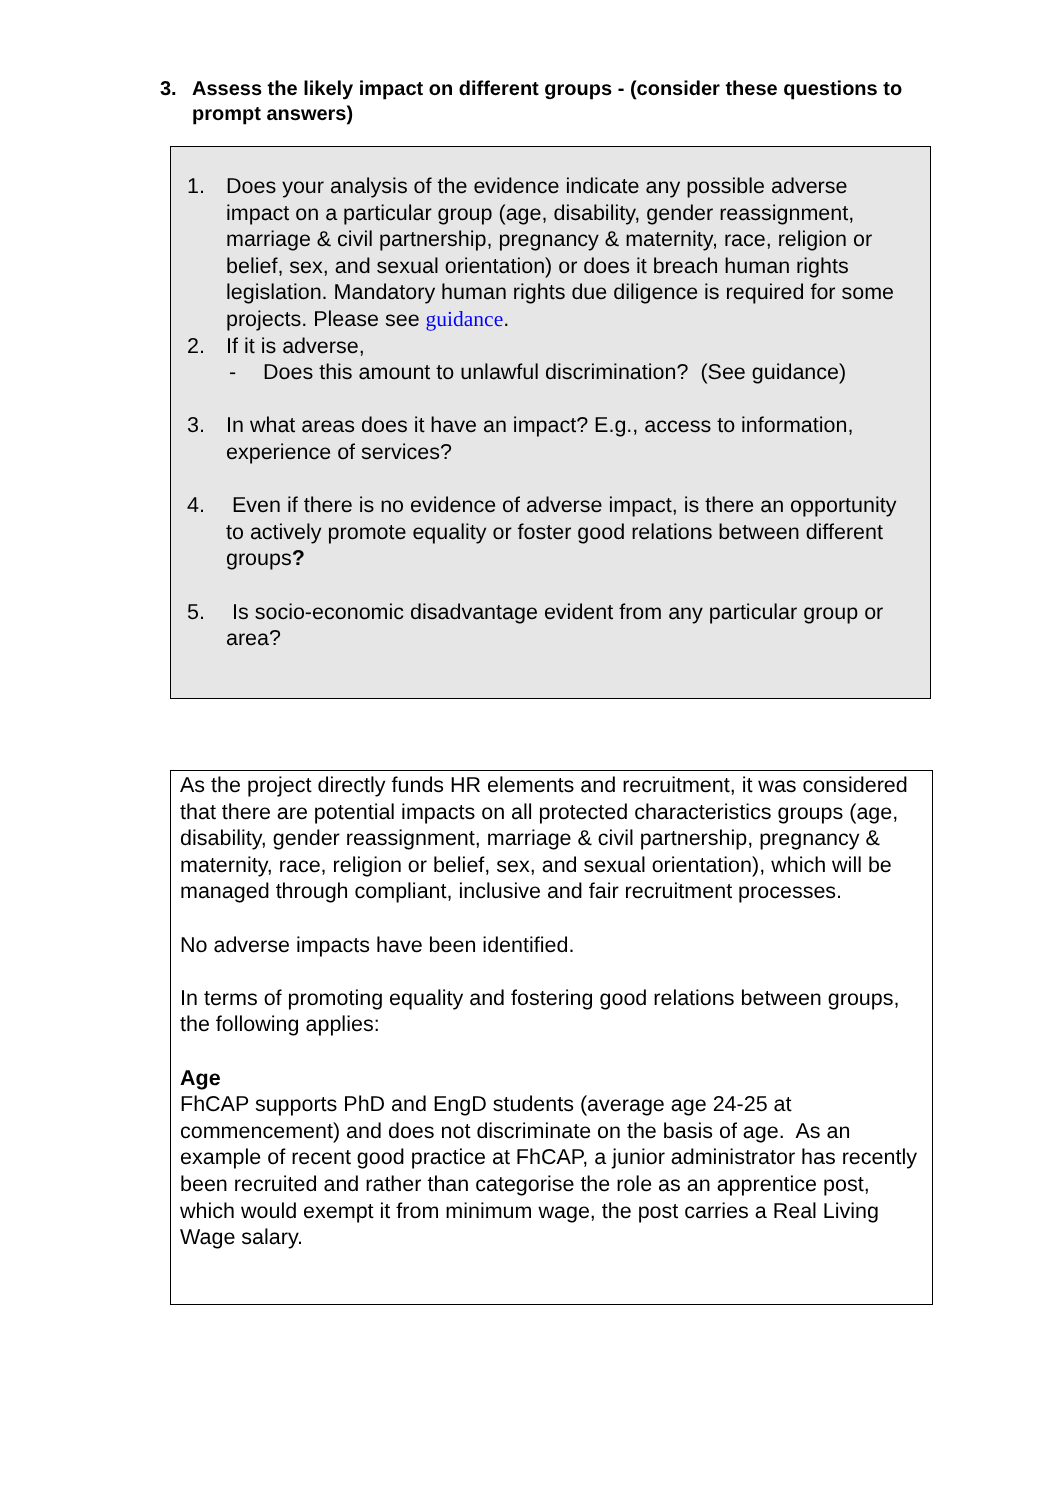3. Assess the likely impact on different groups - (consider these questions to prompt answers)
1. Does your analysis of the evidence indicate any possible adverse impact on a particular group (age, disability, gender reassignment, marriage & civil partnership, pregnancy & maternity, race, religion or belief, sex, and sexual orientation) or does it breach human rights legislation. Mandatory human rights due diligence is required for some projects. Please see guidance.
2. If it is adverse,
- Does this amount to unlawful discrimination? (See guidance)
3. In what areas does it have an impact? E.g., access to information, experience of services?
4. Even if there is no evidence of adverse impact, is there an opportunity to actively promote equality or foster good relations between different groups?
5. Is socio-economic disadvantage evident from any particular group or area?
As the project directly funds HR elements and recruitment, it was considered that there are potential impacts on all protected characteristics groups (age, disability, gender reassignment, marriage & civil partnership, pregnancy & maternity, race, religion or belief, sex, and sexual orientation), which will be managed through compliant, inclusive and fair recruitment processes.
No adverse impacts have been identified.
In terms of promoting equality and fostering good relations between groups, the following applies:
Age
FhCAP supports PhD and EngD students (average age 24-25 at commencement) and does not discriminate on the basis of age. As an example of recent good practice at FhCAP, a junior administrator has recently been recruited and rather than categorise the role as an apprentice post, which would exempt it from minimum wage, the post carries a Real Living Wage salary.